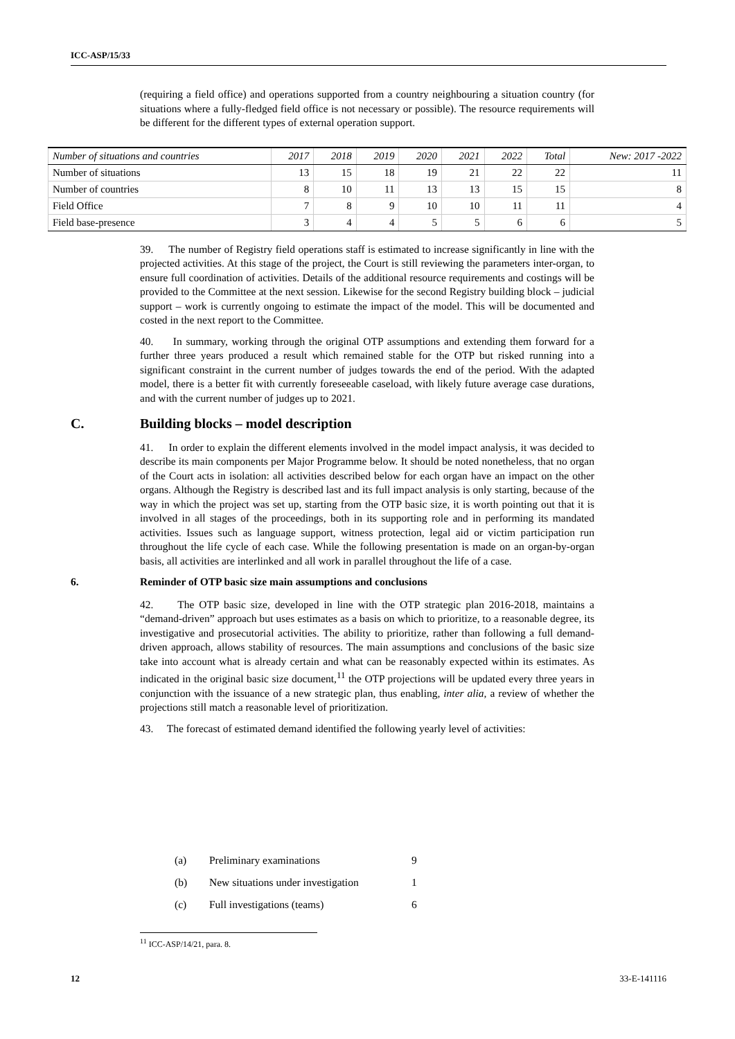ICC-ASP/15/33
| Number of situations and countries | 2017 | 2018 | 2019 | 2020 | 2021 | 2022 | Total | New: 2017 -2022 |
| --- | --- | --- | --- | --- | --- | --- | --- | --- |
| Number of situations | 13 | 15 | 18 | 19 | 21 | 22 | 22 | 11 |
| Number of countries | 8 | 10 | 11 | 13 | 13 | 15 | 15 | 8 |
| Field Office | 7 | 8 | 9 | 10 | 10 | 11 | 11 | 4 |
| Field base-presence | 3 | 4 | 4 | 5 | 5 | 6 | 6 | 5 |
(requiring a field office) and operations supported from a country neighbouring a situation country (for situations where a fully-fledged field office is not necessary or possible). The resource requirements will be different for the different types of external operation support.
39. The number of Registry field operations staff is estimated to increase significantly in line with the projected activities. At this stage of the project, the Court is still reviewing the parameters inter-organ, to ensure full coordination of activities. Details of the additional resource requirements and costings will be provided to the Committee at the next session. Likewise for the second Registry building block – judicial support – work is currently ongoing to estimate the impact of the model. This will be documented and costed in the next report to the Committee.
40. In summary, working through the original OTP assumptions and extending them forward for a further three years produced a result which remained stable for the OTP but risked running into a significant constraint in the current number of judges towards the end of the period. With the adapted model, there is a better fit with currently foreseeable caseload, with likely future average case durations, and with the current number of judges up to 2021.
C. Building blocks – model description
41. In order to explain the different elements involved in the model impact analysis, it was decided to describe its main components per Major Programme below. It should be noted nonetheless, that no organ of the Court acts in isolation: all activities described below for each organ have an impact on the other organs. Although the Registry is described last and its full impact analysis is only starting, because of the way in which the project was set up, starting from the OTP basic size, it is worth pointing out that it is involved in all stages of the proceedings, both in its supporting role and in performing its mandated activities. Issues such as language support, witness protection, legal aid or victim participation run throughout the life cycle of each case. While the following presentation is made on an organ-by-organ basis, all activities are interlinked and all work in parallel throughout the life of a case.
6. Reminder of OTP basic size main assumptions and conclusions
42. The OTP basic size, developed in line with the OTP strategic plan 2016-2018, maintains a “demand-driven” approach but uses estimates as a basis on which to prioritize, to a reasonable degree, its investigative and prosecutorial activities. The ability to prioritize, rather than following a full demand-driven approach, allows stability of resources. The main assumptions and conclusions of the basic size take into account what is already certain and what can be reasonably expected within its estimates. As indicated in the original basic size document,<sup>11</sup> the OTP projections will be updated every three years in conjunction with the issuance of a new strategic plan, thus enabling, inter alia, a review of whether the projections still match a reasonable level of prioritization.
43. The forecast of estimated demand identified the following yearly level of activities:
(a) Preliminary examinations 9
(b) New situations under investigation 1
(c) Full investigations (teams) 6
<sup>11</sup> ICC-ASP/14/21, para. 8.
12 33-E-141116